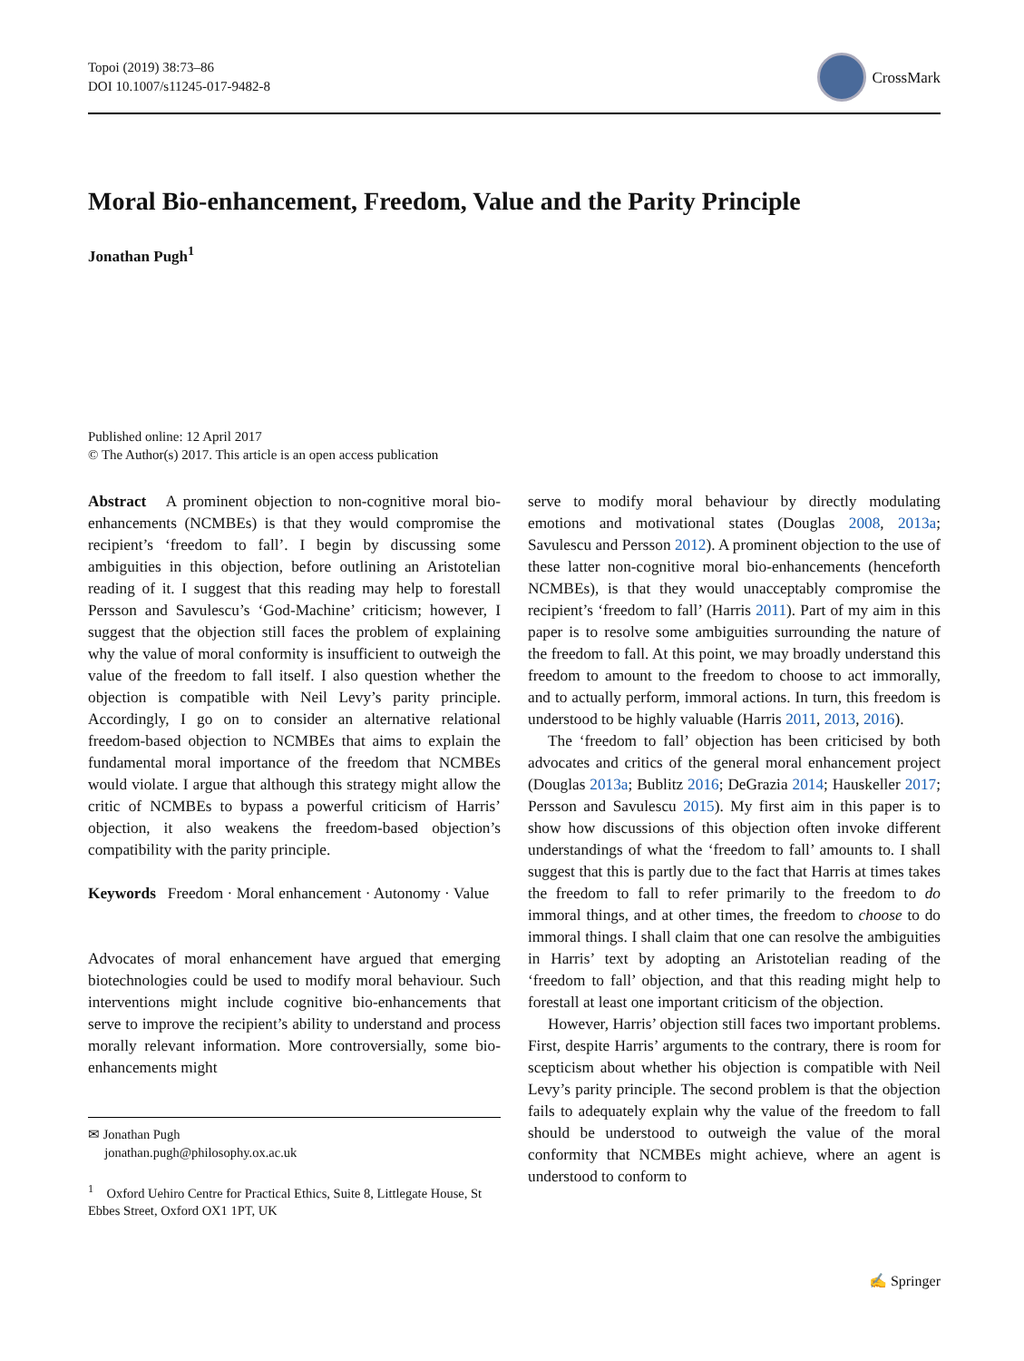Topoi (2019) 38:73–86
DOI 10.1007/s11245-017-9482-8
CrossMark
Moral Bio-enhancement, Freedom, Value and the Parity Principle
Jonathan Pugh<sup>1</sup>
Published online: 12 April 2017
© The Author(s) 2017. This article is an open access publication
Abstract A prominent objection to non-cognitive moral bio-enhancements (NCMBEs) is that they would compromise the recipient’s ‘freedom to fall’. I begin by discussing some ambiguities in this objection, before outlining an Aristotelian reading of it. I suggest that this reading may help to forestall Persson and Savulescu’s ‘God-Machine’ criticism; however, I suggest that the objection still faces the problem of explaining why the value of moral conformity is insufficient to outweigh the value of the freedom to fall itself. I also question whether the objection is compatible with Neil Levy’s parity principle. Accordingly, I go on to consider an alternative relational freedom-based objection to NCMBEs that aims to explain the fundamental moral importance of the freedom that NCMBEs would violate. I argue that although this strategy might allow the critic of NCMBEs to bypass a powerful criticism of Harris’ objection, it also weakens the freedom-based objection’s compatibility with the parity principle.
Keywords Freedom · Moral enhancement · Autonomy · Value
Advocates of moral enhancement have argued that emerging biotechnologies could be used to modify moral behaviour. Such interventions might include cognitive bio-enhancements that serve to improve the recipient’s ability to understand and process morally relevant information. More controversially, some bio-enhancements might
✉ Jonathan Pugh
jonathan.pugh@philosophy.ox.ac.uk
<sup>1</sup> Oxford Uehiro Centre for Practical Ethics, Suite 8, Littlegate House, St Ebbes Street, Oxford OX1 1PT, UK
serve to modify moral behaviour by directly modulating emotions and motivational states (Douglas 2008, 2013a; Savulescu and Persson 2012). A prominent objection to the use of these latter non-cognitive moral bio-enhancements (henceforth NCMBEs), is that they would unacceptably compromise the recipient’s ‘freedom to fall’ (Harris 2011). Part of my aim in this paper is to resolve some ambiguities surrounding the nature of the freedom to fall. At this point, we may broadly understand this freedom to amount to the freedom to choose to act immorally, and to actually perform, immoral actions. In turn, this freedom is understood to be highly valuable (Harris 2011, 2013, 2016).
The ‘freedom to fall’ objection has been criticised by both advocates and critics of the general moral enhancement project (Douglas 2013a; Bublitz 2016; DeGrazia 2014; Hauskeller 2017; Persson and Savulescu 2015). My first aim in this paper is to show how discussions of this objection often invoke different understandings of what the ‘freedom to fall’ amounts to. I shall suggest that this is partly due to the fact that Harris at times takes the freedom to fall to refer primarily to the freedom to do immoral things, and at other times, the freedom to choose to do immoral things. I shall claim that one can resolve the ambiguities in Harris’ text by adopting an Aristotelian reading of the ‘freedom to fall’ objection, and that this reading might help to forestall at least one important criticism of the objection.
However, Harris’ objection still faces two important problems. First, despite Harris’ arguments to the contrary, there is room for scepticism about whether his objection is compatible with Neil Levy’s parity principle. The second problem is that the objection fails to adequately explain why the value of the freedom to fall should be understood to outweigh the value of the moral conformity that NCMBEs might achieve, where an agent is understood to conform to
✍ Springer